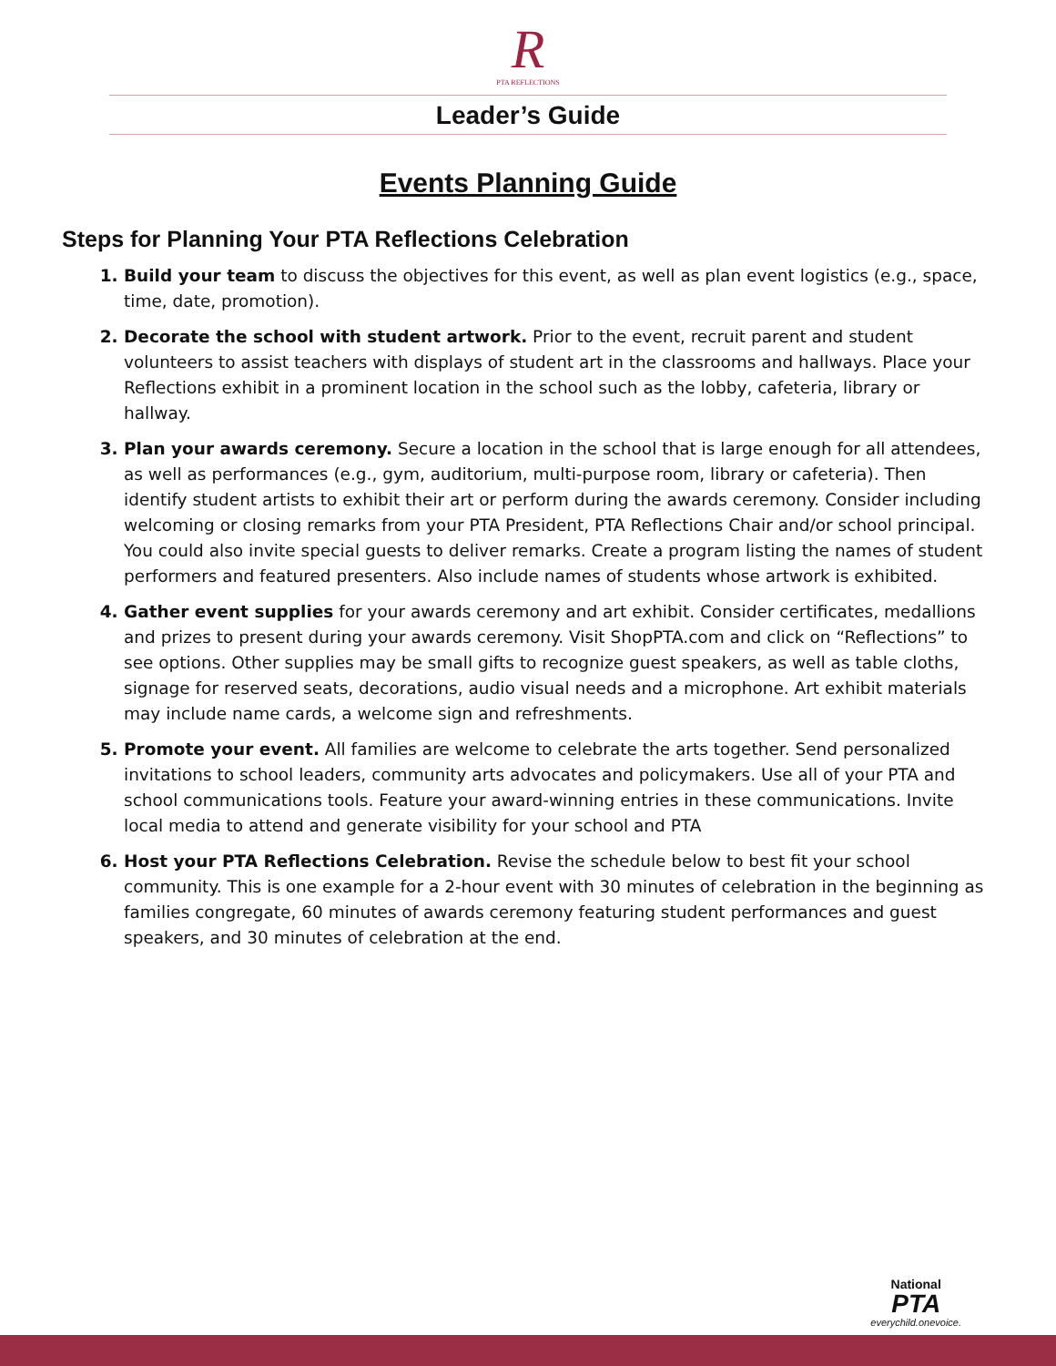R
PTA REFLECTIONS
Leader’s Guide
Events Planning Guide
Steps for Planning Your PTA Reflections Celebration
Build your team to discuss the objectives for this event, as well as plan event logistics (e.g., space, time, date, promotion).
Decorate the school with student artwork. Prior to the event, recruit parent and student volunteers to assist teachers with displays of student art in the classrooms and hallways. Place your Reflections exhibit in a prominent location in the school such as the lobby, cafeteria, library or hallway.
Plan your awards ceremony. Secure a location in the school that is large enough for all attendees, as well as performances (e.g., gym, auditorium, multi-purpose room, library or cafeteria). Then identify student artists to exhibit their art or perform during the awards ceremony. Consider including welcoming or closing remarks from your PTA President, PTA Reflections Chair and/or school principal. You could also invite special guests to deliver remarks. Create a program listing the names of student performers and featured presenters. Also include names of students whose artwork is exhibited.
Gather event supplies for your awards ceremony and art exhibit. Consider certificates, medallions and prizes to present during your awards ceremony. Visit ShopPTA.com and click on “Reflections” to see options. Other supplies may be small gifts to recognize guest speakers, as well as table cloths, signage for reserved seats, decorations, audio visual needs and a microphone. Art exhibit materials may include name cards, a welcome sign and refreshments.
Promote your event. All families are welcome to celebrate the arts together. Send personalized invitations to school leaders, community arts advocates and policymakers. Use all of your PTA and school communications tools. Feature your award-winning entries in these communications. Invite local media to attend and generate visibility for your school and PTA
Host your PTA Reflections Celebration. Revise the schedule below to best fit your school community. This is one example for a 2-hour event with 30 minutes of celebration in the beginning as families congregate, 60 minutes of awards ceremony featuring student performances and guest speakers, and 30 minutes of celebration at the end.
National
PTA
everychild.onevoice.